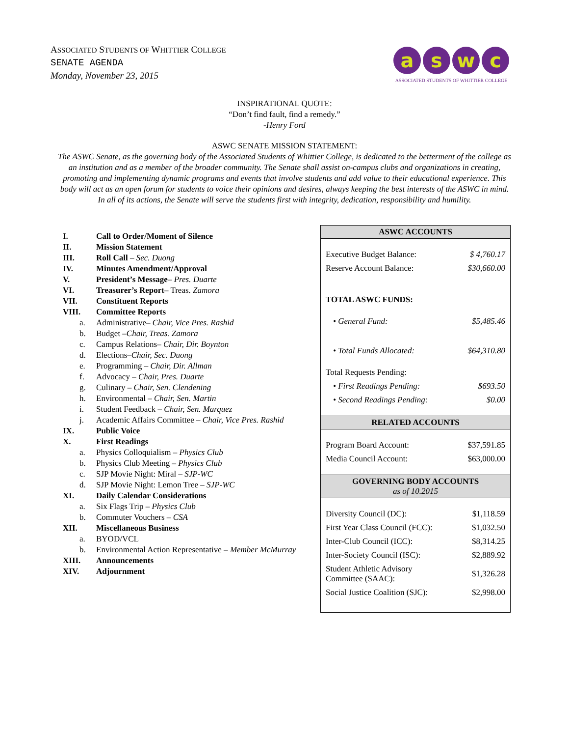ASSOCIATED STUDENTS OF WHITTIER COLLEGE
SENATE AGENDA
Monday, November 23, 2015
aswc
ASSOCIATED STUDENTS OF WHITTIER COLLEGE
INSPIRATIONAL QUOTE:
“Don’t find fault, find a remedy.”
-Henry Ford
ASWC SENATE MISSION STATEMENT:
The ASWC Senate, as the governing body of the Associated Students of Whittier College, is dedicated to the betterment of the college as an institution and as a member of the broader community. The Senate shall assist on-campus clubs and organizations in creating, promoting and implementing dynamic programs and events that involve students and add value to their educational experience. This body will act as an open forum for students to voice their opinions and desires, always keeping the best interests of the ASWC in mind. In all of its actions, the Senate will serve the students first with integrity, dedication, responsibility and humility.
I. Call to Order/Moment of Silence
II. Mission Statement
III. Roll Call – Sec. Duong
IV. Minutes Amendment/Approval
V. President’s Message– Pres. Duarte
VI. Treasurer’s Report– Treas. Zamora
VII. Constituent Reports
VIII. Committee Reports
a. Administrative– Chair, Vice Pres. Rashid
b. Budget –Chair, Treas. Zamora
c. Campus Relations– Chair, Dir. Boynton
d. Elections–Chair, Sec. Duong
e. Programming – Chair, Dir. Allman
f. Advocacy – Chair, Pres. Duarte
g. Culinary – Chair, Sen. Clendening
h. Environmental – Chair, Sen. Martin
i. Student Feedback – Chair, Sen. Marquez
j. Academic Affairs Committee – Chair, Vice Pres. Rashid
IX. Public Voice
X. First Readings
a. Physics Colloquialism – Physics Club
b. Physics Club Meeting – Physics Club
c. SJP Movie Night: Miral – SJP-WC
d. SJP Movie Night: Lemon Tree – SJP-WC
XI. Daily Calendar Considerations
a. Six Flags Trip – Physics Club
b. Commuter Vouchers – CSA
XII. Miscellaneous Business
a. BYOD/VCL
b. Environmental Action Representative – Member McMurray
XIII. Announcements
XIV. Adjournment
| ASWC ACCOUNTS | |
| --- | --- |
| Executive Budget Balance: | $ 4,760.17 |
| Reserve Account Balance: | $30,660.00 |
| TOTAL ASWC FUNDS: | |
| • General Fund: | $5,485.46 |
| • Total Funds Allocated: | $64,310.80 |
| Total Requests Pending: | |
| • First Readings Pending: | $693.50 |
| • Second Readings Pending: | $0.00 |
| RELATED ACCOUNTS | |
| Program Board Account: | $37,591.85 |
| Media Council Account: | $63,000.00 |
| GOVERNING BODY ACCOUNTS as of 10.2015 | |
| Diversity Council (DC): | $1,118.59 |
| First Year Class Council (FCC): | $1,032.50 |
| Inter-Club Council (ICC): | $8,314.25 |
| Inter-Society Council (ISC): | $2,889.92 |
| Student Athletic Advisory Committee (SAAC): | $1,326.28 |
| Social Justice Coalition (SJC): | $2,998.00 |